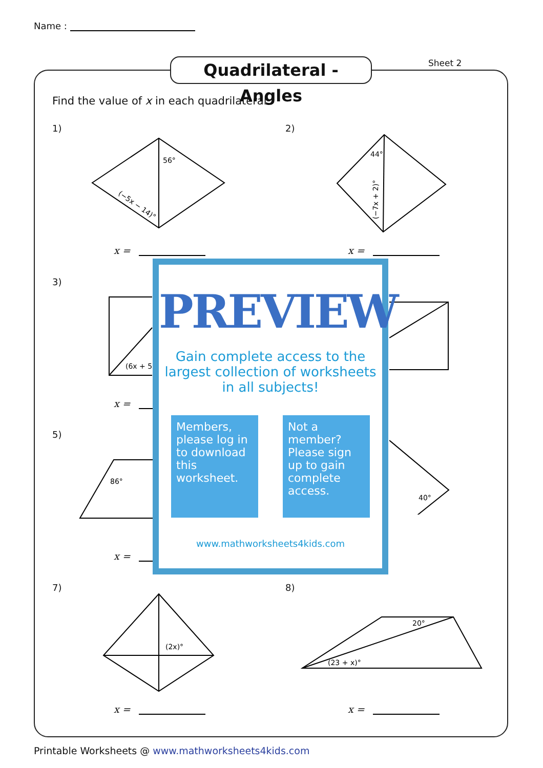Name :
Quadrilateral - Angles
Sheet 2
Find the value of x in each quadrilateral.
1)
56°
(−5x − 14)°
x =
2)
44°
(−7x + 2)°
x =
3)
(6x + 5
x =
5)
86°
x =
40°
PREVIEW
Gain complete access to the largest collection of worksheets in all subjects!
Members, please log in to download this worksheet.
Not a member? Please sign up to gain complete access.
www.mathworksheets4kids.com
7)
(2x)°
x =
8)
20°
(23 + x)°
x =
Printable Worksheets @ www.mathworksheets4kids.com